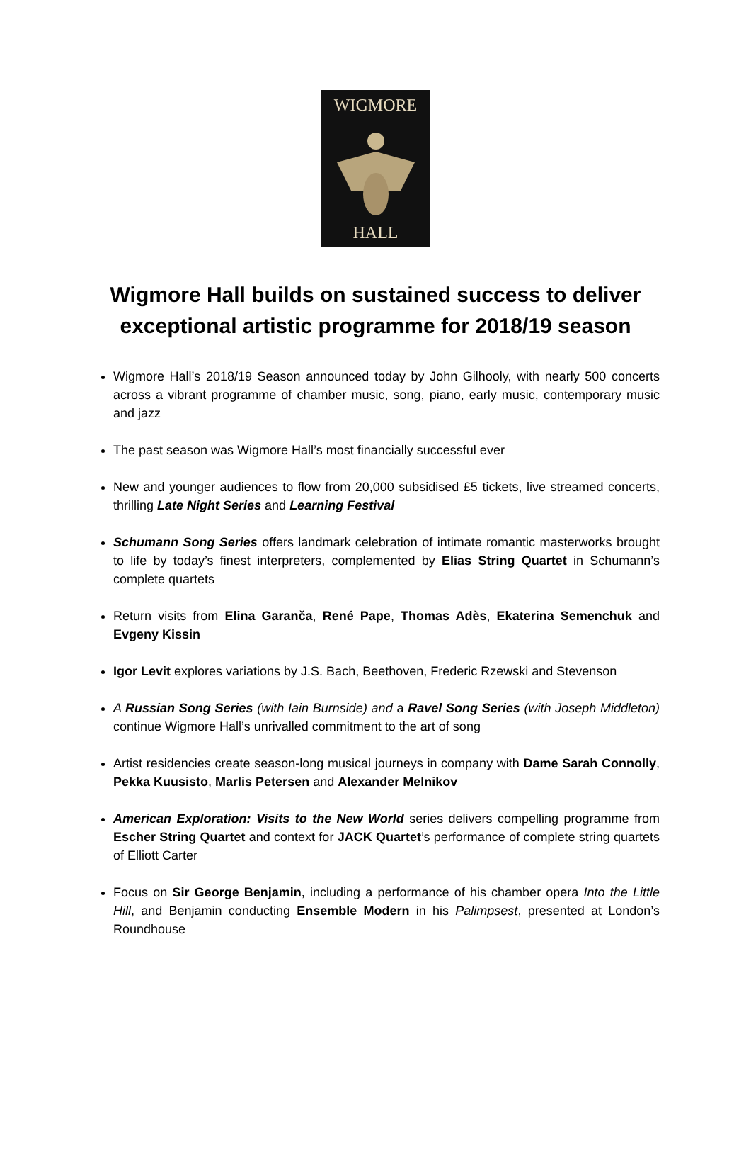WIGMORE
HALL
Wigmore Hall builds on sustained success to deliver exceptional artistic programme for 2018/19 season
Wigmore Hall’s 2018/19 Season announced today by John Gilhooly, with nearly 500 concerts across a vibrant programme of chamber music, song, piano, early music, contemporary music and jazz
The past season was Wigmore Hall’s most financially successful ever
New and younger audiences to flow from 20,000 subsidised £5 tickets, live streamed concerts, thrilling Late Night Series and Learning Festival
Schumann Song Series offers landmark celebration of intimate romantic masterworks brought to life by today’s finest interpreters, complemented by Elias String Quartet in Schumann’s complete quartets
Return visits from Elina Garanča, René Pape, Thomas Adès, Ekaterina Semenchuk and Evgeny Kissin
Igor Levit explores variations by J.S. Bach, Beethoven, Frederic Rzewski and Stevenson
A Russian Song Series (with Iain Burnside) and a Ravel Song Series (with Joseph Middleton) continue Wigmore Hall’s unrivalled commitment to the art of song
Artist residencies create season-long musical journeys in company with Dame Sarah Connolly, Pekka Kuusisto, Marlis Petersen and Alexander Melnikov
American Exploration: Visits to the New World series delivers compelling programme from Escher String Quartet and context for JACK Quartet’s performance of complete string quartets of Elliott Carter
Focus on Sir George Benjamin, including a performance of his chamber opera Into the Little Hill, and Benjamin conducting Ensemble Modern in his Palimpsest, presented at London’s Roundhouse